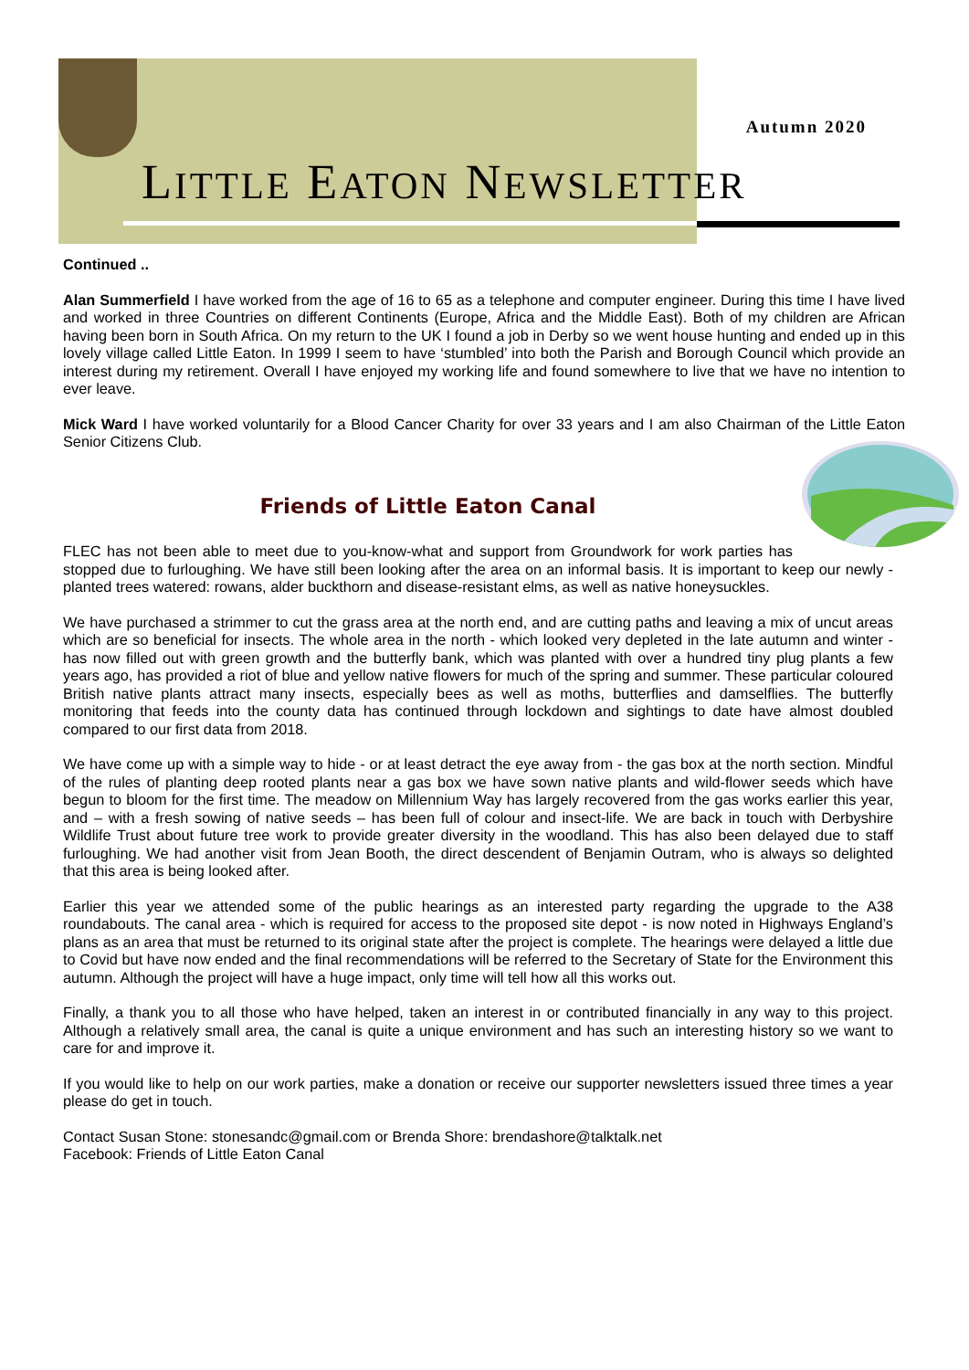Autumn 2020
LITTLE EATON NEWSLETTER
Continued ..
Alan Summerfield I have worked from the age of 16 to 65 as a telephone and computer engineer. During this time I have lived and worked in three Countries on different Continents (Europe, Africa and the Middle East). Both of my children are African having been born in South Africa. On my return to the UK I found a job in Derby so we went house hunting and ended up in this lovely village called Little Eaton. In 1999 I seem to have ‘stumbled’ into both the Parish and Borough Council which provide an interest during my retirement. Overall I have enjoyed my working life and found somewhere to live that we have no intention to ever leave.
Mick Ward I have worked voluntarily for a Blood Cancer Charity for over 33 years and I am also Chairman of the Little Eaton Senior Citizens Club.
Friends of Little Eaton Canal
FLEC has not been able to meet due to you-know-what and support from Groundwork for work parties has stopped due to furloughing. We have still been looking after the area on an informal basis. It is important to keep our newly -planted trees watered: rowans, alder buckthorn and disease-resistant elms, as well as native honeysuckles.
We have purchased a strimmer to cut the grass area at the north end, and are cutting paths and leaving a mix of uncut areas which are so beneficial for insects. The whole area in the north - which looked very depleted in the late autumn and winter - has now filled out with green growth and the butterfly bank, which was planted with over a hundred tiny plug plants a few years ago, has provided a riot of blue and yellow native flowers for much of the spring and summer. These particular coloured British native plants attract many insects, especially bees as well as moths, butterflies and damselflies. The butterfly monitoring that feeds into the county data has continued through lockdown and sightings to date have almost doubled compared to our first data from 2018.
We have come up with a simple way to hide - or at least detract the eye away from - the gas box at the north section. Mindful of the rules of planting deep rooted plants near a gas box we have sown native plants and wild-flower seeds which have begun to bloom for the first time. The meadow on Millennium Way has largely recovered from the gas works earlier this year, and – with a fresh sowing of native seeds – has been full of colour and insect-life. We are back in touch with Derbyshire Wildlife Trust about future tree work to provide greater diversity in the woodland. This has also been delayed due to staff furloughing. We had another visit from Jean Booth, the direct descendent of Benjamin Outram, who is always so delighted that this area is being looked after.
Earlier this year we attended some of the public hearings as an interested party regarding the upgrade to the A38 roundabouts. The canal area - which is required for access to the proposed site depot - is now noted in Highways England’s plans as an area that must be returned to its original state after the project is complete. The hearings were delayed a little due to Covid but have now ended and the final recommendations will be referred to the Secretary of State for the Environment this autumn. Although the project will have a huge impact, only time will tell how all this works out.
Finally, a thank you to all those who have helped, taken an interest in or contributed financially in any way to this project. Although a relatively small area, the canal is quite a unique environment and has such an interesting history so we want to care for and improve it.
If you would like to help on our work parties, make a donation or receive our supporter newsletters issued three times a year please do get in touch.
Contact Susan Stone: stonesandc@gmail.com or Brenda Shore: brendashore@talktalk.net
Facebook: Friends of Little Eaton Canal